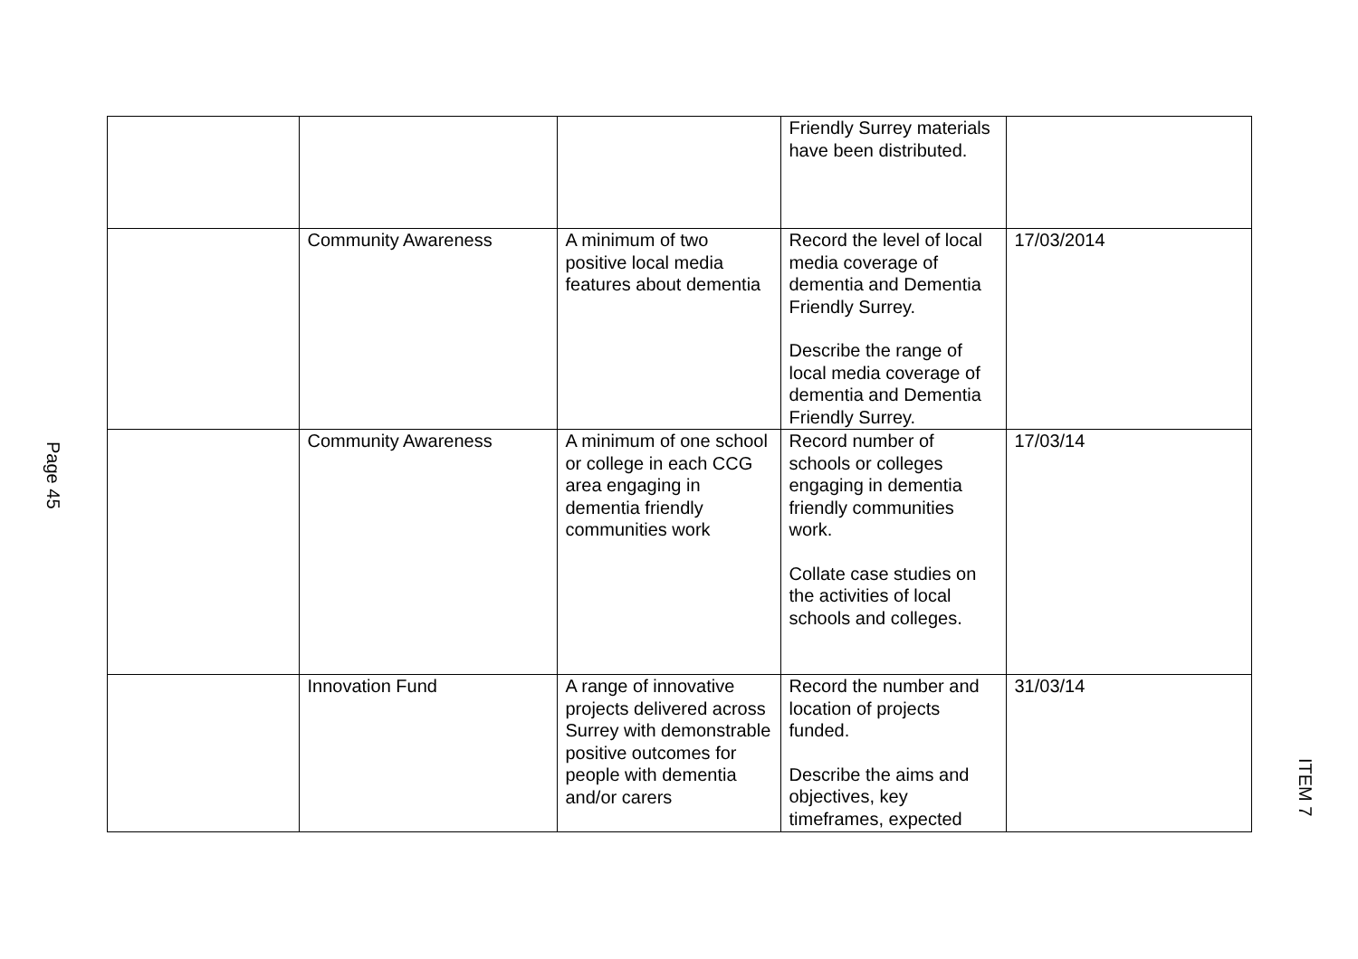Page 45
| | | | Friendly Surrey materials have been distributed. | |
| | Community Awareness | A minimum of two positive local media features about dementia | Record the level of local media coverage of dementia and Dementia Friendly Surrey. Describe the range of local media coverage of dementia and Dementia Friendly Surrey. | 17/03/2014 |
| | Community Awareness | A minimum of one school or college in each CCG area engaging in dementia friendly communities work | Record number of schools or colleges engaging in dementia friendly communities work. Collate case studies on the activities of local schools and colleges. | 17/03/14 |
| | Innovation Fund | A range of innovative projects delivered across Surrey with demonstrable positive outcomes for people with dementia and/or carers | Record the number and location of projects funded. Describe the aims and objectives, key timeframes, expected | 31/03/14 |
ITEM 7